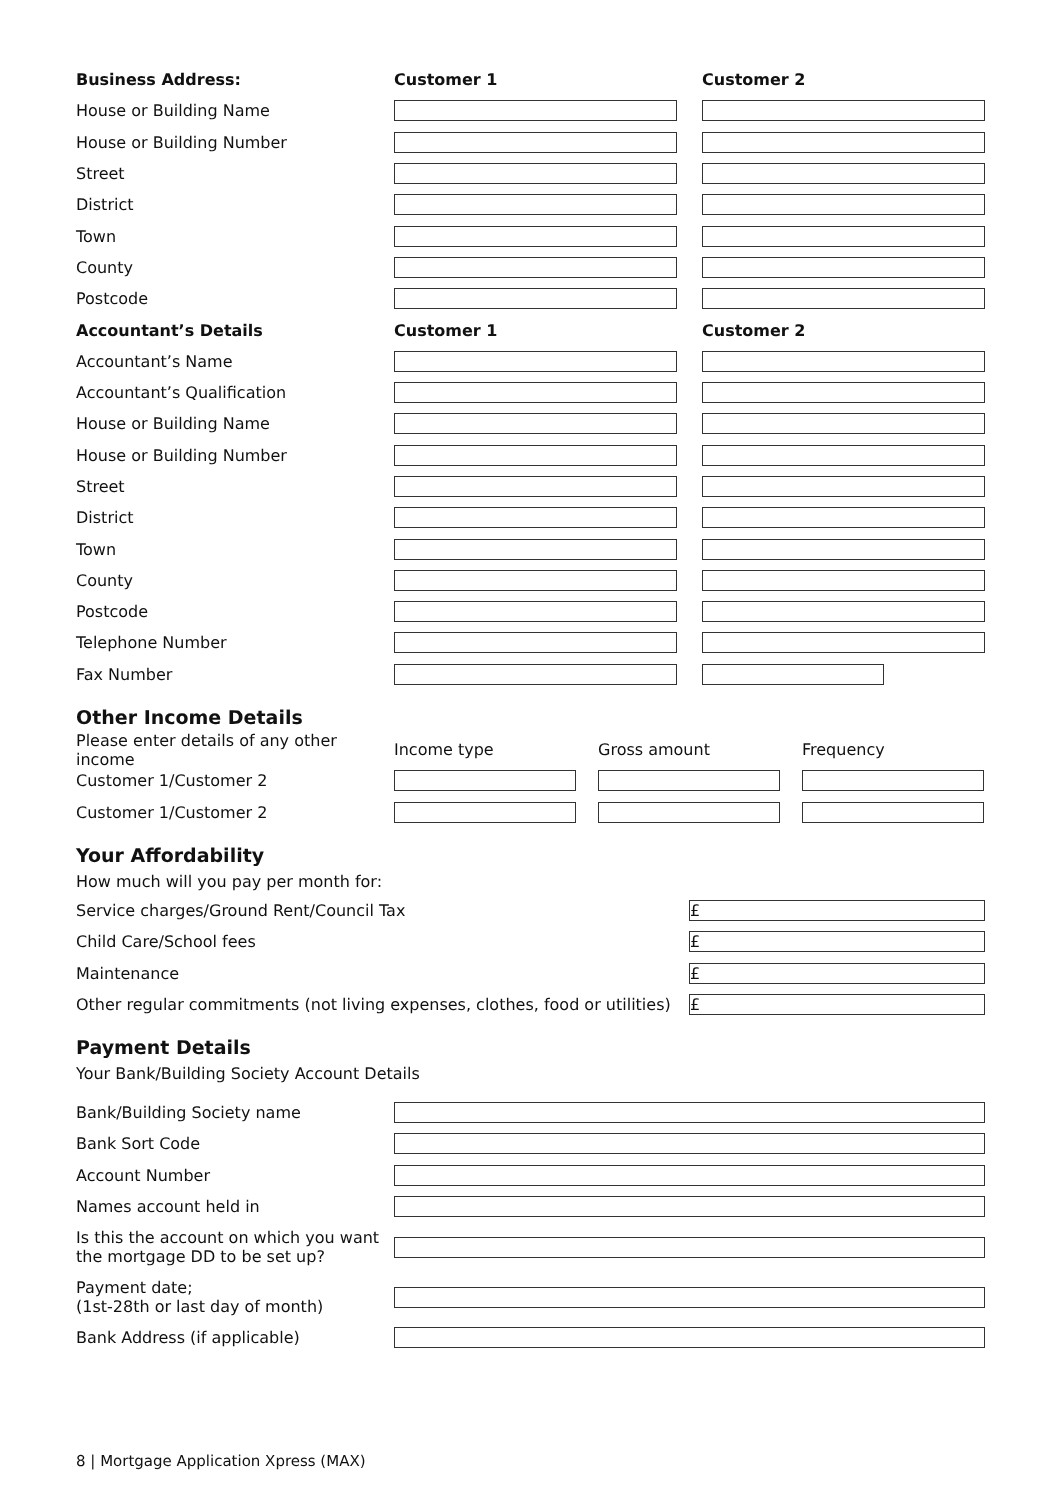Business Address: Customer 1 Customer 2
House or Building Name
House or Building Number
Street
District
Town
County
Postcode
Accountant’s Details Customer 1 Customer 2
Accountant’s Name
Accountant’s Qualification
House or Building Name
House or Building Number
Street
District
Town
County
Postcode
Telephone Number
Fax Number
Other Income Details
Please enter details of any other income
Income type Gross amount Frequency
Customer 1/Customer 2
Customer 1/Customer 2
Your Affordability
How much will you pay per month for:
Service charges/Ground Rent/Council Tax
£
Child Care/School fees
£
Maintenance
£
Other regular commitments (not living expenses, clothes, food or utilities)
£
Payment Details
Your Bank/Building Society Account Details
Bank/Building Society name
Bank Sort Code
Account Number
Names account held in
Is this the account on which you want the mortgage DD to be set up?
Payment date;
(1st-28th or last day of month)
Bank Address (if applicable)
8 | Mortgage Application Xpress (MAX)